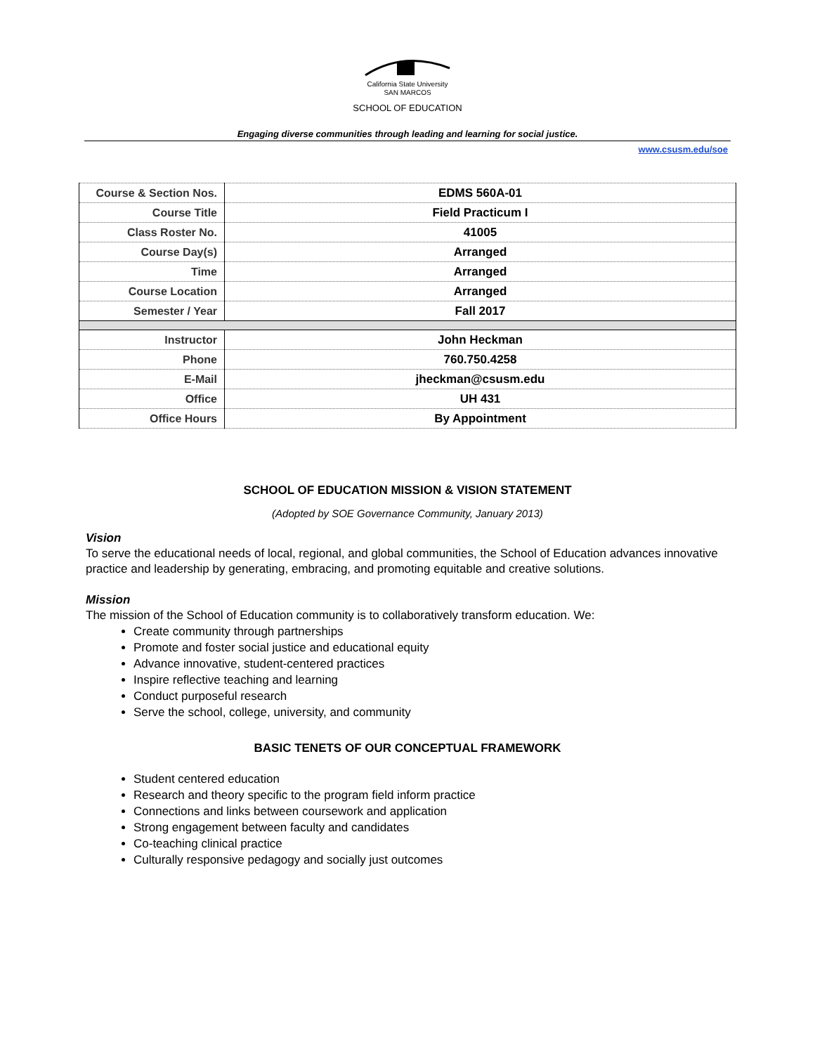California State University
SAN MARCOS
SCHOOL OF EDUCATION
Engaging diverse communities through leading and learning for social justice.
www.csusm.edu/soe
| Course & Section Nos. | EDMS 560A-01 |
| Course Title | Field Practicum I |
| Class Roster No. | 41005 |
| Course Day(s) | Arranged |
| Time | Arranged |
| Course Location | Arranged |
| Semester / Year | Fall 2017 |
| Instructor | John Heckman |
| Phone | 760.750.4258 |
| E-Mail | jheckman@csusm.edu |
| Office | UH 431 |
| Office Hours | By Appointment |
SCHOOL OF EDUCATION MISSION & VISION STATEMENT
(Adopted by SOE Governance Community, January 2013)
Vision
To serve the educational needs of local, regional, and global communities, the School of Education advances innovative practice and leadership by generating, embracing, and promoting equitable and creative solutions.
Mission
The mission of the School of Education community is to collaboratively transform education. We:
Create community through partnerships
Promote and foster social justice and educational equity
Advance innovative, student-centered practices
Inspire reflective teaching and learning
Conduct purposeful research
Serve the school, college, university, and community
BASIC TENETS OF OUR CONCEPTUAL FRAMEWORK
Student centered education
Research and theory specific to the program field inform practice
Connections and links between coursework and application
Strong engagement between faculty and candidates
Co-teaching clinical practice
Culturally responsive pedagogy and socially just outcomes